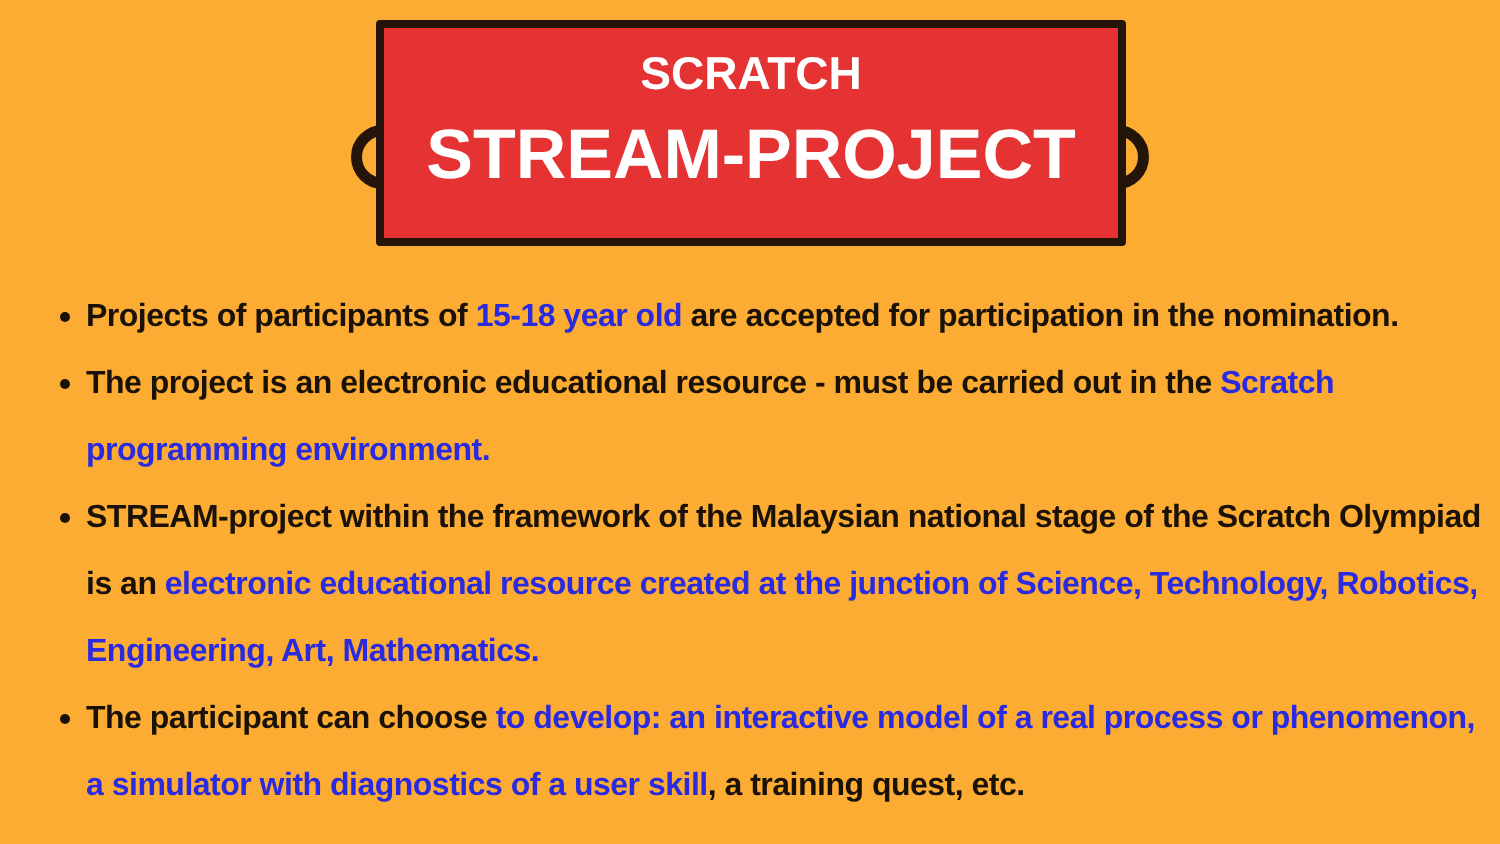SCRATCH
STREAM-PROJECT
Projects of participants of 15-18 year old are accepted for participation in the nomination.
The project is an electronic educational resource - must be carried out in the Scratch programming environment.
STREAM-project within the framework of the Malaysian national stage of the Scratch Olympiad is an electronic educational resource created at the junction of Science, Technology, Robotics, Engineering, Art, Mathematics.
The participant can choose to develop: an interactive model of a real process or phenomenon, a simulator with diagnostics of a user skill, a training quest, etc.